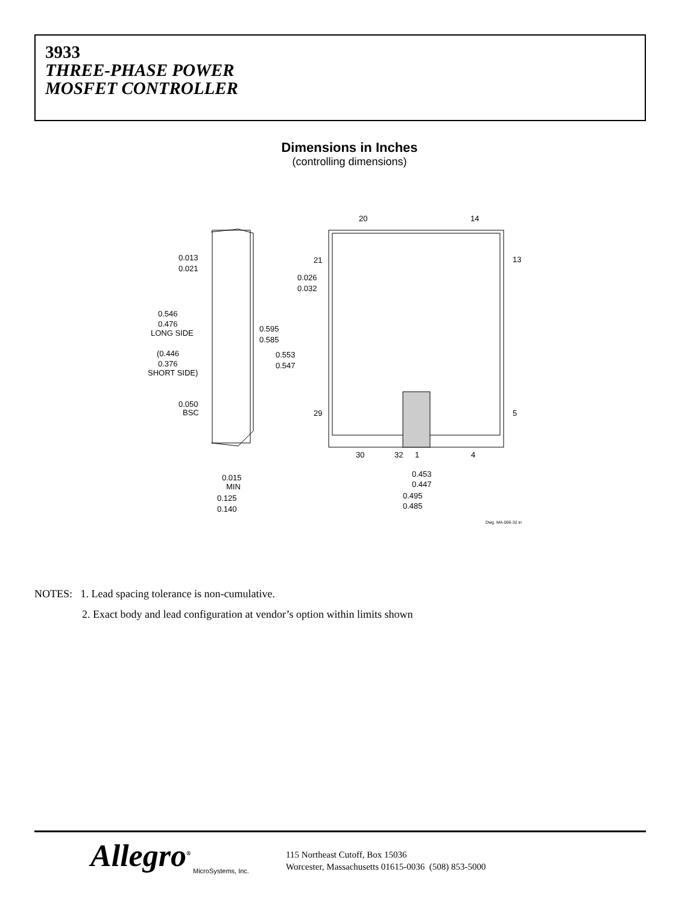3933
THREE-PHASE POWER
MOSFET CONTROLLER
Dimensions in Inches
(controlling dimensions)
20
14
21
13
29
5
30
32
1
4
0.013
0.021
0.026
0.032
0.546
0.476
LONG SIDE
(0.446
0.376
SHORT SIDE)
0.595
0.585
0.553
0.547
0.050
BSC
0.015
MIN
0.125
0.140
0.453
0.447
0.495
0.485
Dwg. MA-006-32 in
NOTES: 1. Lead spacing tolerance is non-cumulative.
2. Exact body and lead configuration at vendor’s option within limits shown
Allegro<sup>®</sup>
MicroSystems, Inc.
115 Northeast Cutoff, Box 15036
Worcester, Massachusetts 01615-0036 (508) 853-5000